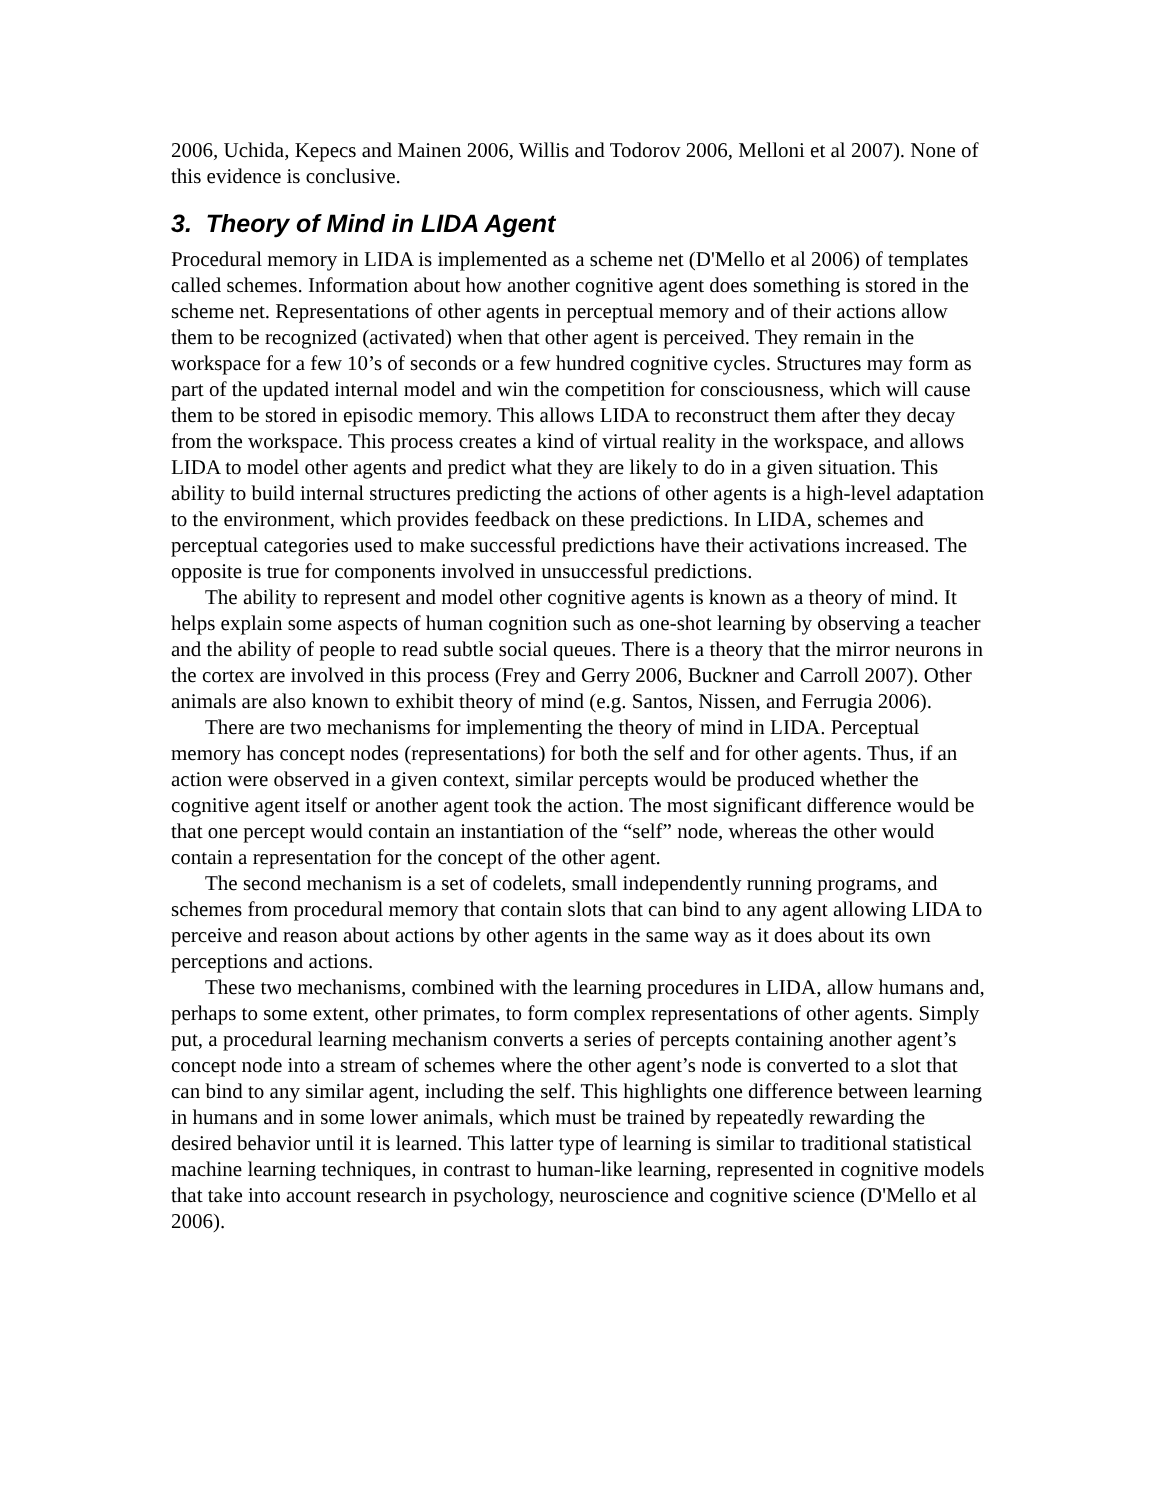2006, Uchida, Kepecs and Mainen 2006, Willis and Todorov 2006, Melloni et al 2007). None of this evidence is conclusive.
3. Theory of Mind in LIDA Agent
Procedural memory in LIDA is implemented as a scheme net (D'Mello et al 2006) of templates called schemes. Information about how another cognitive agent does something is stored in the scheme net. Representations of other agents in perceptual memory and of their actions allow them to be recognized (activated) when that other agent is perceived. They remain in the workspace for a few 10’s of seconds or a few hundred cognitive cycles. Structures may form as part of the updated internal model and win the competition for consciousness, which will cause them to be stored in episodic memory. This allows LIDA to reconstruct them after they decay from the workspace. This process creates a kind of virtual reality in the workspace, and allows LIDA to model other agents and predict what they are likely to do in a given situation. This ability to build internal structures predicting the actions of other agents is a high-level adaptation to the environment, which provides feedback on these predictions. In LIDA, schemes and perceptual categories used to make successful predictions have their activations increased. The opposite is true for components involved in unsuccessful predictions.
The ability to represent and model other cognitive agents is known as a theory of mind. It helps explain some aspects of human cognition such as one-shot learning by observing a teacher and the ability of people to read subtle social queues. There is a theory that the mirror neurons in the cortex are involved in this process (Frey and Gerry 2006, Buckner and Carroll 2007). Other animals are also known to exhibit theory of mind (e.g. Santos, Nissen, and Ferrugia 2006).
There are two mechanisms for implementing the theory of mind in LIDA. Perceptual memory has concept nodes (representations) for both the self and for other agents. Thus, if an action were observed in a given context, similar percepts would be produced whether the cognitive agent itself or another agent took the action. The most significant difference would be that one percept would contain an instantiation of the “self” node, whereas the other would contain a representation for the concept of the other agent.
The second mechanism is a set of codelets, small independently running programs, and schemes from procedural memory that contain slots that can bind to any agent allowing LIDA to perceive and reason about actions by other agents in the same way as it does about its own perceptions and actions.
These two mechanisms, combined with the learning procedures in LIDA, allow humans and, perhaps to some extent, other primates, to form complex representations of other agents. Simply put, a procedural learning mechanism converts a series of percepts containing another agent’s concept node into a stream of schemes where the other agent’s node is converted to a slot that can bind to any similar agent, including the self. This highlights one difference between learning in humans and in some lower animals, which must be trained by repeatedly rewarding the desired behavior until it is learned. This latter type of learning is similar to traditional statistical machine learning techniques, in contrast to human-like learning, represented in cognitive models that take into account research in psychology, neuroscience and cognitive science (D'Mello et al 2006).